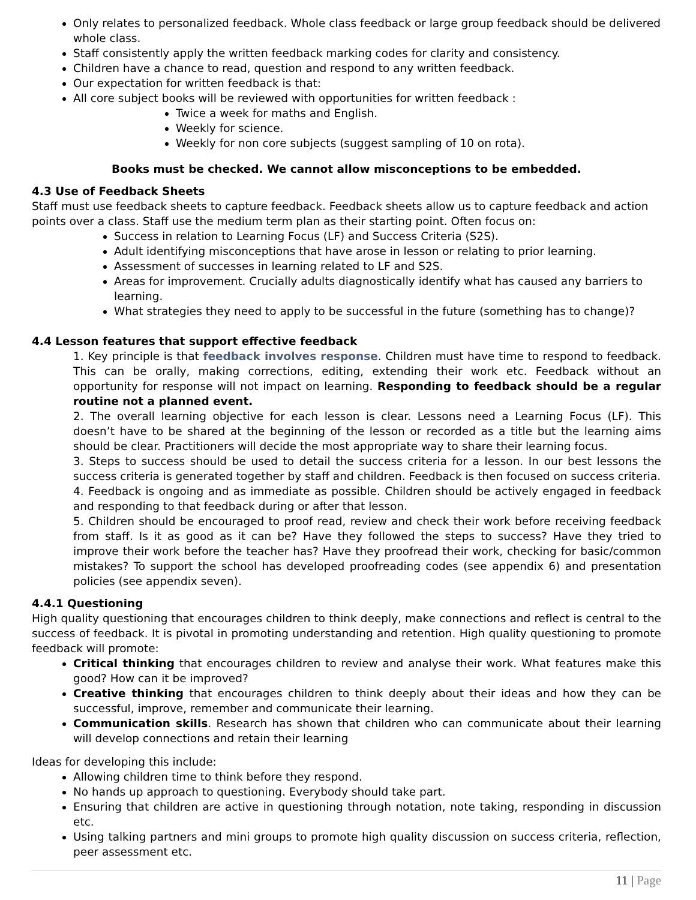Only relates to personalized feedback. Whole class feedback or large group feedback should be delivered whole class.
Staff consistently apply the written feedback marking codes for clarity and consistency.
Children have a chance to read, question and respond to any written feedback.
Our expectation for written feedback is that:
All core subject books will be reviewed with opportunities for written feedback :
Twice a week for maths and English.
Weekly for science.
Weekly for non core subjects (suggest sampling of 10 on rota).
Books must be checked. We cannot allow misconceptions to be embedded.
4.3 Use of Feedback Sheets
Staff must use feedback sheets to capture feedback. Feedback sheets allow us to capture feedback and action points over a class. Staff use the medium term plan as their starting point. Often focus on:
Success in relation to Learning Focus (LF) and Success Criteria (S2S).
Adult identifying misconceptions that have arose in lesson or relating to prior learning.
Assessment of successes in learning related to LF and S2S.
Areas for improvement. Crucially adults diagnostically identify what has caused any barriers to learning.
What strategies they need to apply to be successful in the future (something has to change)?
4.4 Lesson features that support effective feedback
1. Key principle is that feedback involves response. Children must have time to respond to feedback. This can be orally, making corrections, editing, extending their work etc. Feedback without an opportunity for response will not impact on learning. Responding to feedback should be a regular routine not a planned event.
2. The overall learning objective for each lesson is clear. Lessons need a Learning Focus (LF). This doesn’t have to be shared at the beginning of the lesson or recorded as a title but the learning aims should be clear. Practitioners will decide the most appropriate way to share their learning focus.
3. Steps to success should be used to detail the success criteria for a lesson. In our best lessons the success criteria is generated together by staff and children. Feedback is then focused on success criteria.
4. Feedback is ongoing and as immediate as possible. Children should be actively engaged in feedback and responding to that feedback during or after that lesson.
5. Children should be encouraged to proof read, review and check their work before receiving feedback from staff. Is it as good as it can be? Have they followed the steps to success? Have they tried to improve their work before the teacher has? Have they proofread their work, checking for basic/common mistakes? To support the school has developed proofreading codes (see appendix 6) and presentation policies (see appendix seven).
4.4.1 Questioning
High quality questioning that encourages children to think deeply, make connections and reflect is central to the success of feedback. It is pivotal in promoting understanding and retention. High quality questioning to promote feedback will promote:
Critical thinking that encourages children to review and analyse their work. What features make this good? How can it be improved?
Creative thinking that encourages children to think deeply about their ideas and how they can be successful, improve, remember and communicate their learning.
Communication skills. Research has shown that children who can communicate about their learning will develop connections and retain their learning
Ideas for developing this include:
Allowing children time to think before they respond.
No hands up approach to questioning. Everybody should take part.
Ensuring that children are active in questioning through notation, note taking, responding in discussion etc.
Using talking partners and mini groups to promote high quality discussion on success criteria, reflection, peer assessment etc.
11 | Page